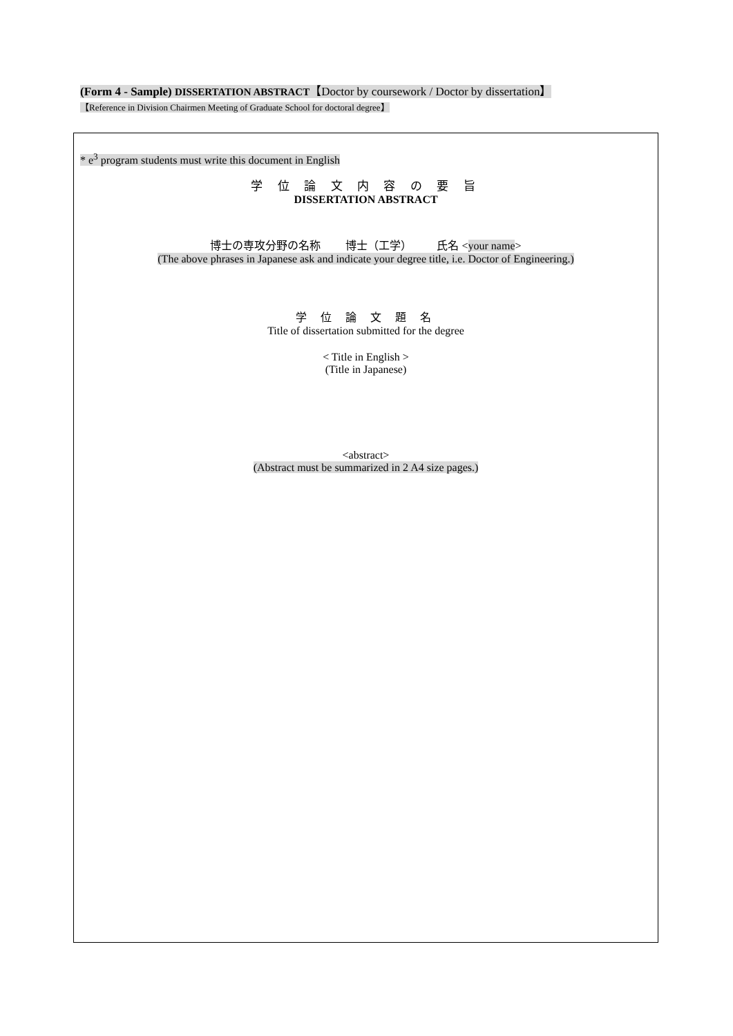(Form 4 - Sample) DISSERTATION ABSTRACT【Doctor by coursework / Doctor by dissertation】
【Reference in Division Chairmen Meeting of Graduate School for doctoral degree】
* e<sup>3</sup> program students must write this document in English
学 位 論 文 内 容 の 要 旨
DISSERTATION ABSTRACT
博士の専攻分野の名称 博士（工学） 氏名 <your name>
(The above phrases in Japanese ask and indicate your degree title, i.e. Doctor of Engineering.)
学 位 論 文 題 名
Title of dissertation submitted for the degree
< Title in English >
(Title in Japanese)
<abstract>
(Abstract must be summarized in 2 A4 size pages.)